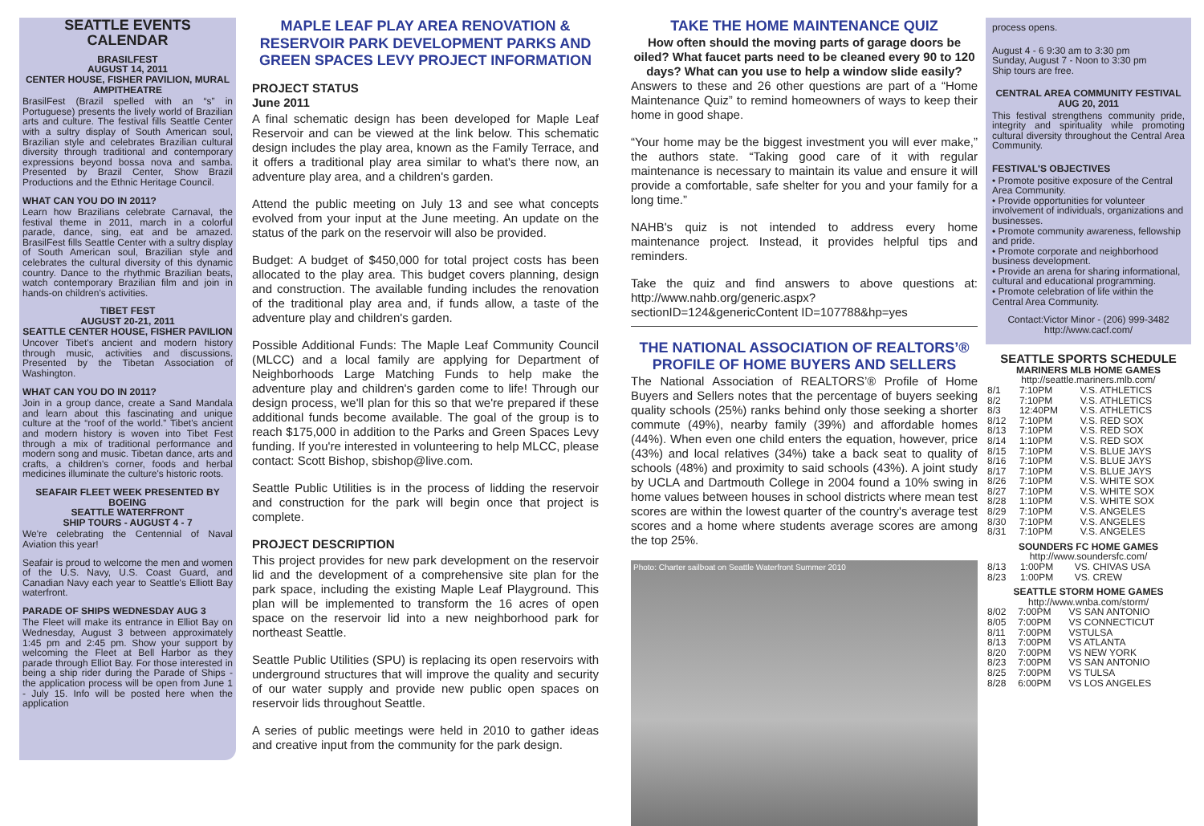SEATTLE EVENTS CALENDAR
BRASILFEST
AUGUST 14, 2011
CENTER HOUSE, FISHER PAVILION, MURAL AMPITHEATRE
BrasilFest (Brazil spelled with an “s” in Portuguese) presents the lively world of Brazilian arts and culture. The festival fills Seattle Center with a sultry display of South American soul, Brazilian style and celebrates Brazilian cultural diversity through traditional and contemporary expressions beyond bossa nova and samba. Presented by Brazil Center, Show Brazil Productions and the Ethnic Heritage Council.
WHAT CAN YOU DO IN 2011?
Learn how Brazilians celebrate Carnaval, the festival theme in 2011, march in a colorful parade, dance, sing, eat and be amazed. BrasilFest fills Seattle Center with a sultry display of South American soul, Brazilian style and celebrates the cultural diversity of this dynamic country. Dance to the rhythmic Brazilian beats, watch contemporary Brazilian film and join in hands-on children's activities.
TIBET FEST
AUGUST 20-21, 2011
SEATTLE CENTER HOUSE, FISHER PAVILION
Uncover Tibet's ancient and modern history through music, activities and discussions. Presented by the Tibetan Association of Washington.
WHAT CAN YOU DO IN 2011?
Join in a group dance, create a Sand Mandala and learn about this fascinating and unique culture at the “roof of the world.” Tibet's ancient and modern history is woven into Tibet Fest through a mix of traditional performance and modern song and music. Tibetan dance, arts and crafts, a children's corner, foods and herbal medicines illuminate the culture's historic roots.
SEAFAIR FLEET WEEK PRESENTED BY BOEING
SEATTLE WATERFRONT
SHIP TOURS - AUGUST 4 - 7
We're celebrating the Centennial of Naval Aviation this year!
Seafair is proud to welcome the men and women of the U.S. Navy, U.S. Coast Guard, and Canadian Navy each year to Seattle's Elliott Bay waterfront.
PARADE OF SHIPS WEDNESDAY AUG 3
The Fleet will make its entrance in Elliot Bay on Wednesday, August 3 between approximately 1:45 pm and 2:45 pm. Show your support by welcoming the Fleet at Bell Harbor as they parade through Elliot Bay. For those interested in being a ship rider during the Parade of Ships - the application process will be open from June 1 - July 15. Info will be posted here when the application
MAPLE LEAF PLAY AREA RENOVATION & RESERVOIR PARK DEVELOPMENT PARKS AND GREEN SPACES LEVY PROJECT INFORMATION
PROJECT STATUS
June 2011
A final schematic design has been developed for Maple Leaf Reservoir and can be viewed at the link below. This schematic design includes the play area, known as the Family Terrace, and it offers a traditional play area similar to what's there now, an adventure play area, and a children's garden.
Attend the public meeting on July 13 and see what concepts evolved from your input at the June meeting. An update on the status of the park on the reservoir will also be provided.
Budget: A budget of $450,000 for total project costs has been allocated to the play area. This budget covers planning, design and construction. The available funding includes the renovation of the traditional play area and, if funds allow, a taste of the adventure play and children's garden.
Possible Additional Funds: The Maple Leaf Community Council (MLCC) and a local family are applying for Department of Neighborhoods Large Matching Funds to help make the adventure play and children's garden come to life! Through our design process, we'll plan for this so that we're prepared if these additional funds become available. The goal of the group is to reach $175,000 in addition to the Parks and Green Spaces Levy funding. If you're interested in volunteering to help MLCC, please contact: Scott Bishop, sbishop@live.com.
Seattle Public Utilities is in the process of lidding the reservoir and construction for the park will begin once that project is complete.
PROJECT DESCRIPTION
This project provides for new park development on the reservoir lid and the development of a comprehensive site plan for the park space, including the existing Maple Leaf Playground. This plan will be implemented to transform the 16 acres of open space on the reservoir lid into a new neighborhood park for northeast Seattle.
Seattle Public Utilities (SPU) is replacing its open reservoirs with underground structures that will improve the quality and security of our water supply and provide new public open spaces on reservoir lids throughout Seattle.
A series of public meetings were held in 2010 to gather ideas and creative input from the community for the park design.
TAKE THE HOME MAINTENANCE QUIZ
How often should the moving parts of garage doors be oiled? What faucet parts need to be cleaned every 90 to 120 days? What can you use to help a window slide easily?
Answers to these and 26 other questions are part of a “Home Maintenance Quiz” to remind homeowners of ways to keep their home in good shape.
“Your home may be the biggest investment you will ever make,” the authors state. “Taking good care of it with regular maintenance is necessary to maintain its value and ensure it will provide a comfortable, safe shelter for you and your family for a long time.”
NAHB's quiz is not intended to address every home maintenance project. Instead, it provides helpful tips and reminders.
Take the quiz and find answers to above questions at: http://www.nahb.org/generic.aspx?sectionID=124&genericContent ID=107788&hp=yes
THE NATIONAL ASSOCIATION OF REALTORS’® PROFILE OF HOME BUYERS AND SELLERS
The National Association of REALTORS’® Profile of Home Buyers and Sellers notes that the percentage of buyers seeking quality schools (25%) ranks behind only those seeking a shorter commute (49%), nearby family (39%) and affordable homes (44%). When even one child enters the equation, however, price (43%) and local relatives (34%) take a back seat to quality of schools (48%) and proximity to said schools (43%). A joint study by UCLA and Dartmouth College in 2004 found a 10% swing in home values between houses in school districts where mean test scores are within the lowest quarter of the country's average test scores and a home where students average scores are among the top 25%.
Photo: Charter sailboat on Seattle Waterfront Summer 2010
process opens.
August 4 - 6 9:30 am to 3:30 pm
Sunday, August 7 - Noon to 3:30 pm
Ship tours are free.
CENTRAL AREA COMMUNITY FESTIVAL
AUG 20, 2011
This festival strengthens community pride, integrity and spirituality while promoting cultural diversity throughout the Central Area Community.
FESTIVAL'S OBJECTIVES
• Promote positive exposure of the Central Area Community.
• Provide opportunities for volunteer involvement of individuals, organizations and businesses.
• Promote community awareness, fellowship and pride.
• Promote corporate and neighborhood business development.
• Provide an arena for sharing informational, cultural and educational programming.
• Promote celebration of life within the Central Area Community.
Contact:Victor Minor - (206) 999-3482
http://www.cacf.com/
SEATTLE SPORTS SCHEDULE
MARINERS MLB HOME GAMES
http://seattle.mariners.mlb.com/
| 8/1 | 7:10PM | V.S. ATHLETICS |
| 8/2 | 7:10PM | V.S. ATHLETICS |
| 8/3 | 12:40PM | V.S. ATHLETICS |
| 8/12 | 7:10PM | V.S. RED SOX |
| 8/13 | 7:10PM | V.S. RED SOX |
| 8/14 | 1:10PM | V.S. RED SOX |
| 8/15 | 7:10PM | V.S. BLUE JAYS |
| 8/16 | 7:10PM | V.S. BLUE JAYS |
| 8/17 | 7:10PM | V.S. BLUE JAYS |
| 8/26 | 7:10PM | V.S. WHITE SOX |
| 8/27 | 7:10PM | V.S. WHITE SOX |
| 8/28 | 1:10PM | V.S. WHITE SOX |
| 8/29 | 7:10PM | V.S. ANGELES |
| 8/30 | 7:10PM | V.S. ANGELES |
| 8/31 | 7:10PM | V.S. ANGELES |
SOUNDERS FC HOME GAMES
http://www.soundersfc.com/
| 8/13 | 1:00PM | VS. CHIVAS USA |
| 8/23 | 1:00PM | VS. CREW |
SEATTLE STORM HOME GAMES
http://www.wnba.com/storm/
| 8/02 | 7:00PM | VS SAN ANTONIO |
| 8/05 | 7:00PM | VS CONNECTICUT |
| 8/11 | 7:00PM | VSTULSA |
| 8/13 | 7:00PM | VS ATLANTA |
| 8/20 | 7:00PM | VS NEW YORK |
| 8/23 | 7:00PM | VS SAN ANTONIO |
| 8/25 | 7:00PM | VS TULSA |
| 8/28 | 6:00PM | VS LOS ANGELES |